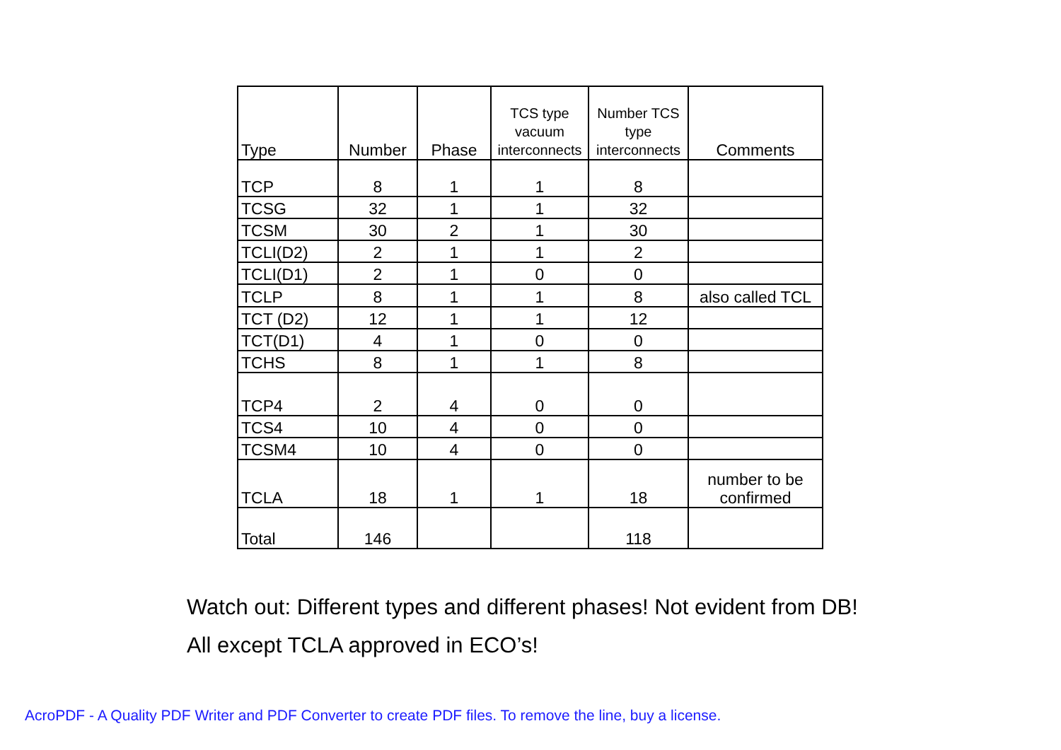| Type | Number | Phase | TCS type vacuum interconnects | Number TCS type interconnects | Comments |
| --- | --- | --- | --- | --- | --- |
| TCP | 8 | 1 | 1 | 8 | |
| TCSG | 32 | 1 | 1 | 32 | |
| TCSM | 30 | 2 | 1 | 30 | |
| TCLI(D2) | 2 | 1 | 1 | 2 | |
| TCLI(D1) | 2 | 1 | 0 | 0 | |
| TCLP | 8 | 1 | 1 | 8 | also called TCL |
| TCT (D2) | 12 | 1 | 1 | 12 | |
| TCT(D1) | 4 | 1 | 0 | 0 | |
| TCHS | 8 | 1 | 1 | 8 | |
| TCP4 | 2 | 4 | 0 | 0 | |
| TCS4 | 10 | 4 | 0 | 0 | |
| TCSM4 | 10 | 4 | 0 | 0 | |
| TCLA | 18 | 1 | 1 | 18 | number to be confirmed |
| Total | 146 | | | 118 | |
Watch out: Different types and different phases! Not evident from DB!
All except TCLA approved in ECO’s!
AcroPDF - A Quality PDF Writer and PDF Converter to create PDF files. To remove the line, buy a license.